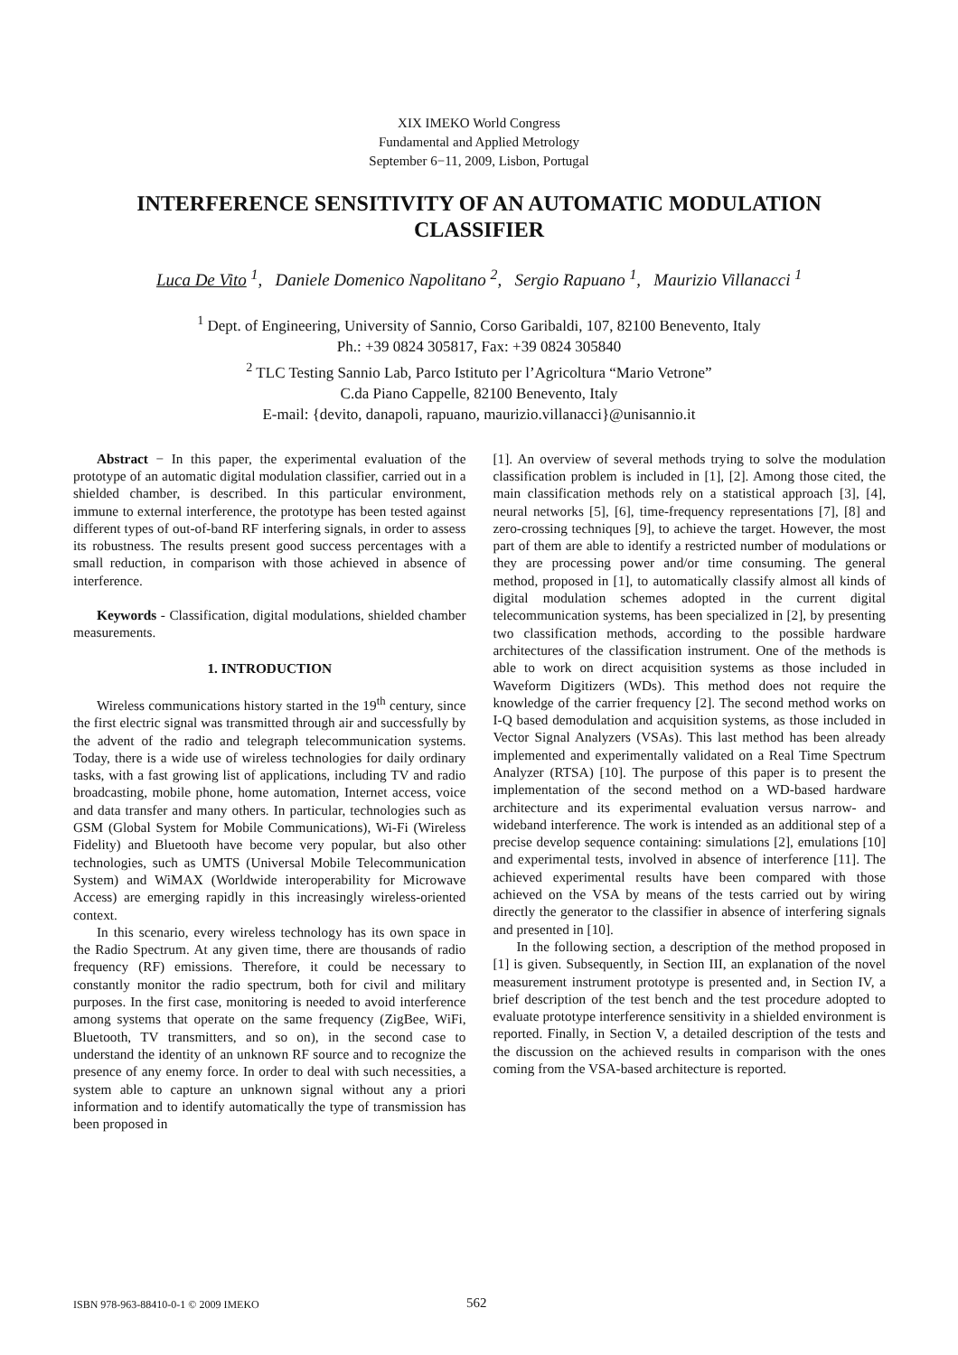XIX IMEKO World Congress
Fundamental and Applied Metrology
September 6−11, 2009, Lisbon, Portugal
INTERFERENCE SENSITIVITY OF AN AUTOMATIC MODULATION CLASSIFIER
Luca De Vito <sup>1</sup>, Daniele Domenico Napolitano <sup>2</sup>, Sergio Rapuano <sup>1</sup>, Maurizio Villanacci <sup>1</sup>
<sup>1</sup> Dept. of Engineering, University of Sannio, Corso Garibaldi, 107, 82100 Benevento, Italy
Ph.: +39 0824 305817, Fax: +39 0824 305840
<sup>2</sup> TLC Testing Sannio Lab, Parco Istituto per l’Agricoltura “Mario Vetrone”
C.da Piano Cappelle, 82100 Benevento, Italy
E-mail: {devito, danapoli, rapuano, maurizio.villanacci}@unisannio.it
Abstract − In this paper, the experimental evaluation of the prototype of an automatic digital modulation classifier, carried out in a shielded chamber, is described. In this particular environment, immune to external interference, the prototype has been tested against different types of out-of-band RF interfering signals, in order to assess its robustness. The results present good success percentages with a small reduction, in comparison with those achieved in absence of interference.
Keywords - Classification, digital modulations, shielded chamber measurements.
1. INTRODUCTION
Wireless communications history started in the 19<sup>th</sup> century, since the first electric signal was transmitted through air and successfully by the advent of the radio and telegraph telecommunication systems. Today, there is a wide use of wireless technologies for daily ordinary tasks, with a fast growing list of applications, including TV and radio broadcasting, mobile phone, home automation, Internet access, voice and data transfer and many others. In particular, technologies such as GSM (Global System for Mobile Communications), Wi-Fi (Wireless Fidelity) and Bluetooth have become very popular, but also other technologies, such as UMTS (Universal Mobile Telecommunication System) and WiMAX (Worldwide interoperability for Microwave Access) are emerging rapidly in this increasingly wireless-oriented context.
In this scenario, every wireless technology has its own space in the Radio Spectrum. At any given time, there are thousands of radio frequency (RF) emissions. Therefore, it could be necessary to constantly monitor the radio spectrum, both for civil and military purposes. In the first case, monitoring is needed to avoid interference among systems that operate on the same frequency (ZigBee, WiFi, Bluetooth, TV transmitters, and so on), in the second case to understand the identity of an unknown RF source and to recognize the presence of any enemy force. In order to deal with such necessities, a system able to capture an unknown signal without any a priori information and to identify automatically the type of transmission has been proposed in
[1]. An overview of several methods trying to solve the modulation classification problem is included in [1], [2]. Among those cited, the main classification methods rely on a statistical approach [3], [4], neural networks [5], [6], time-frequency representations [7], [8] and zero-crossing techniques [9], to achieve the target. However, the most part of them are able to identify a restricted number of modulations or they are processing power and/or time consuming. The general method, proposed in [1], to automatically classify almost all kinds of digital modulation schemes adopted in the current digital telecommunication systems, has been specialized in [2], by presenting two classification methods, according to the possible hardware architectures of the classification instrument. One of the methods is able to work on direct acquisition systems as those included in Waveform Digitizers (WDs). This method does not require the knowledge of the carrier frequency [2]. The second method works on I-Q based demodulation and acquisition systems, as those included in Vector Signal Analyzers (VSAs). This last method has been already implemented and experimentally validated on a Real Time Spectrum Analyzer (RTSA) [10]. The purpose of this paper is to present the implementation of the second method on a WD-based hardware architecture and its experimental evaluation versus narrow- and wideband interference. The work is intended as an additional step of a precise develop sequence containing: simulations [2], emulations [10] and experimental tests, involved in absence of interference [11]. The achieved experimental results have been compared with those achieved on the VSA by means of the tests carried out by wiring directly the generator to the classifier in absence of interfering signals and presented in [10].
In the following section, a description of the method proposed in [1] is given. Subsequently, in Section III, an explanation of the novel measurement instrument prototype is presented and, in Section IV, a brief description of the test bench and the test procedure adopted to evaluate prototype interference sensitivity in a shielded environment is reported. Finally, in Section V, a detailed description of the tests and the discussion on the achieved results in comparison with the ones coming from the VSA-based architecture is reported.
ISBN 978-963-88410-0-1 © 2009 IMEKO 562